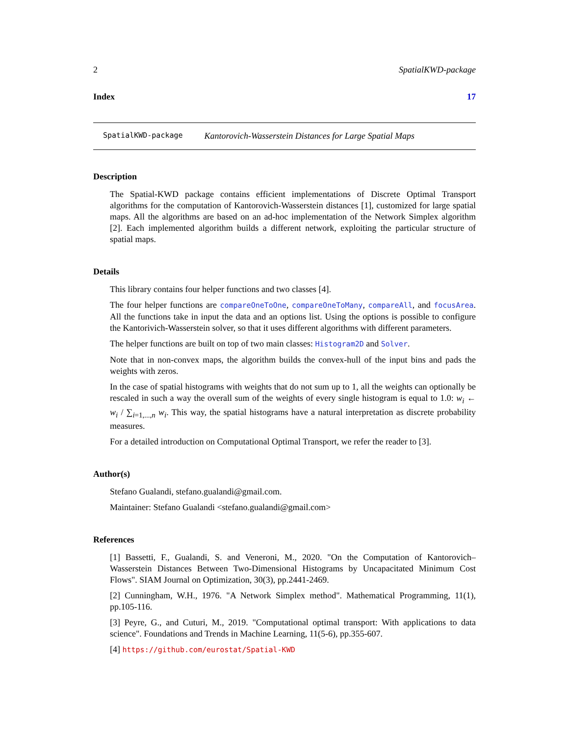2 SpatialKWD-package
Index 17
SpatialKWD-package Kantorovich-Wasserstein Distances for Large Spatial Maps
Description
The Spatial-KWD package contains efficient implementations of Discrete Optimal Transport algorithms for the computation of Kantorovich-Wasserstein distances [1], customized for large spatial maps. All the algorithms are based on an ad-hoc implementation of the Network Simplex algorithm [2]. Each implemented algorithm builds a different network, exploiting the particular structure of spatial maps.
Details
This library contains four helper functions and two classes [4].
The four helper functions are compareOneToOne, compareOneToMany, compareAll, and focusArea. All the functions take in input the data and an options list. Using the options is possible to configure the Kantorivich-Wasserstein solver, so that it uses different algorithms with different parameters.
The helper functions are built on top of two main classes: Histogram2D and Solver.
Note that in non-convex maps, the algorithm builds the convex-hull of the input bins and pads the weights with zeros.
In the case of spatial histograms with weights that do not sum up to 1, all the weights can optionally be rescaled in such a way the overall sum of the weights of every single histogram is equal to 1.0: w<sub>i</sub> ← w<sub>i</sub> / ∑<sub>i=1,...,n</sub> w<sub>i</sub>. This way, the spatial histograms have a natural interpretation as discrete probability measures.
For a detailed introduction on Computational Optimal Transport, we refer the reader to [3].
Author(s)
Stefano Gualandi, stefano.gualandi@gmail.com.
Maintainer: Stefano Gualandi <stefano.gualandi@gmail.com>
References
[1] Bassetti, F., Gualandi, S. and Veneroni, M., 2020. "On the Computation of Kantorovich–Wasserstein Distances Between Two-Dimensional Histograms by Uncapacitated Minimum Cost Flows". SIAM Journal on Optimization, 30(3), pp.2441-2469.
[2] Cunningham, W.H., 1976. "A Network Simplex method". Mathematical Programming, 11(1), pp.105-116.
[3] Peyre, G., and Cuturi, M., 2019. "Computational optimal transport: With applications to data science". Foundations and Trends in Machine Learning, 11(5-6), pp.355-607.
[4] https://github.com/eurostat/Spatial-KWD